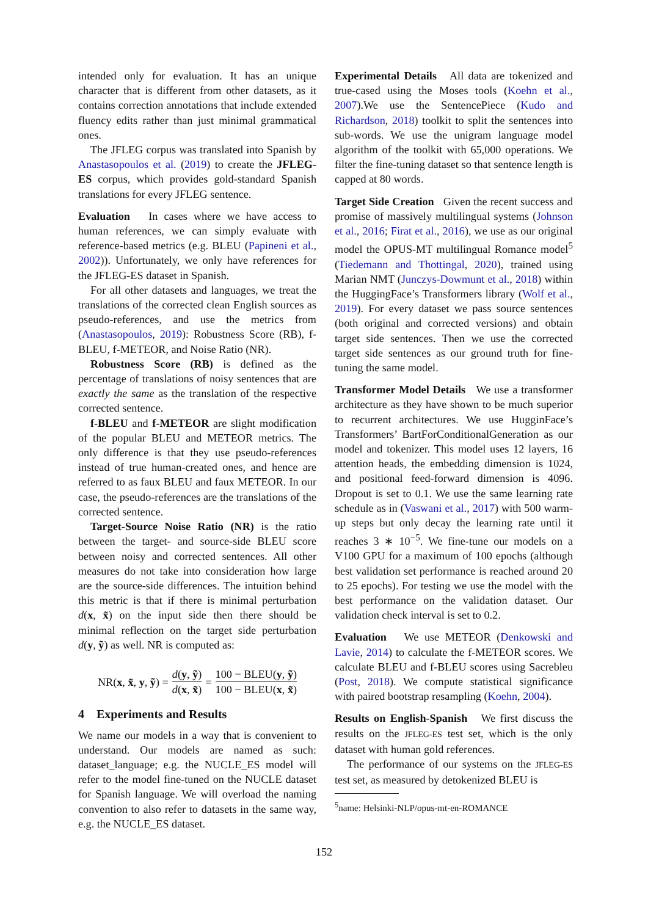intended only for evaluation. It has an unique character that is different from other datasets, as it contains correction annotations that include extended fluency edits rather than just minimal grammatical ones.
The JFLEG corpus was translated into Spanish by Anastasopoulos et al. (2019) to create the JFLEG-ES corpus, which provides gold-standard Spanish translations for every JFLEG sentence.
Evaluation In cases where we have access to human references, we can simply evaluate with reference-based metrics (e.g. BLEU (Papineni et al., 2002)). Unfortunately, we only have references for the JFLEG-ES dataset in Spanish.
For all other datasets and languages, we treat the translations of the corrected clean English sources as pseudo-references, and use the metrics from (Anastasopoulos, 2019): Robustness Score (RB), f-BLEU, f-METEOR, and Noise Ratio (NR).
Robustness Score (RB) is defined as the percentage of translations of noisy sentences that are exactly the same as the translation of the respective corrected sentence.
f-BLEU and f-METEOR are slight modification of the popular BLEU and METEOR metrics. The only difference is that they use pseudo-references instead of true human-created ones, and hence are referred to as faux BLEU and faux METEOR. In our case, the pseudo-references are the translations of the corrected sentence.
Target-Source Noise Ratio (NR) is the ratio between the target- and source-side BLEU score between noisy and corrected sentences. All other measures do not take into consideration how large are the source-side differences. The intuition behind this metric is that if there is minimal perturbation d(x, x̃) on the input side then there should be minimal reflection on the target side perturbation d(y, ỹ) as well. NR is computed as:
NR(x, x̃, y, ỹ) = d(y, ỹ) d(x, x̃) = 100 − BLEU(y, ỹ) 100 − BLEU(x, x̃)
4 Experiments and Results
We name our models in a way that is convenient to understand. Our models are named as such: dataset_language; e.g. the NUCLE_ES model will refer to the model fine-tuned on the NUCLE dataset for Spanish language. We will overload the naming convention to also refer to datasets in the same way, e.g. the NUCLE_ES dataset.
Experimental Details All data are tokenized and true-cased using the Moses tools (Koehn et al., 2007).We use the SentencePiece (Kudo and Richardson, 2018) toolkit to split the sentences into sub-words. We use the unigram language model algorithm of the toolkit with 65,000 operations. We filter the fine-tuning dataset so that sentence length is capped at 80 words.
Target Side Creation Given the recent success and promise of massively multilingual systems (Johnson et al., 2016; Firat et al., 2016), we use as our original model the OPUS-MT multilingual Romance model<sup>5</sup> (Tiedemann and Thottingal, 2020), trained using Marian NMT (Junczys-Dowmunt et al., 2018) within the HuggingFace’s Transformers library (Wolf et al., 2019). For every dataset we pass source sentences (both original and corrected versions) and obtain target side sentences. Then we use the corrected target side sentences as our ground truth for fine-tuning the same model.
Transformer Model Details We use a transformer architecture as they have shown to be much superior to recurrent architectures. We use HugginFace’s Transformers’ BartForConditionalGeneration as our model and tokenizer. This model uses 12 layers, 16 attention heads, the embedding dimension is 1024, and positional feed-forward dimension is 4096. Dropout is set to 0.1. We use the same learning rate schedule as in (Vaswani et al., 2017) with 500 warm-up steps but only decay the learning rate until it reaches 3 ∗ 10<sup>−5</sup>. We fine-tune our models on a V100 GPU for a maximum of 100 epochs (although best validation set performance is reached around 20 to 25 epochs). For testing we use the model with the best performance on the validation dataset. Our validation check interval is set to 0.2.
Evaluation We use METEOR (Denkowski and Lavie, 2014) to calculate the f-METEOR scores. We calculate BLEU and f-BLEU scores using Sacrebleu (Post, 2018). We compute statistical significance with paired bootstrap resampling (Koehn, 2004).
Results on English-Spanish We first discuss the results on the JFLEG-ES test set, which is the only dataset with human gold references.
The performance of our systems on the JFLEG-ES test set, as measured by detokenized BLEU is
<sup>5</sup> name: Helsinki-NLP/opus-mt-en-ROMANCE
152